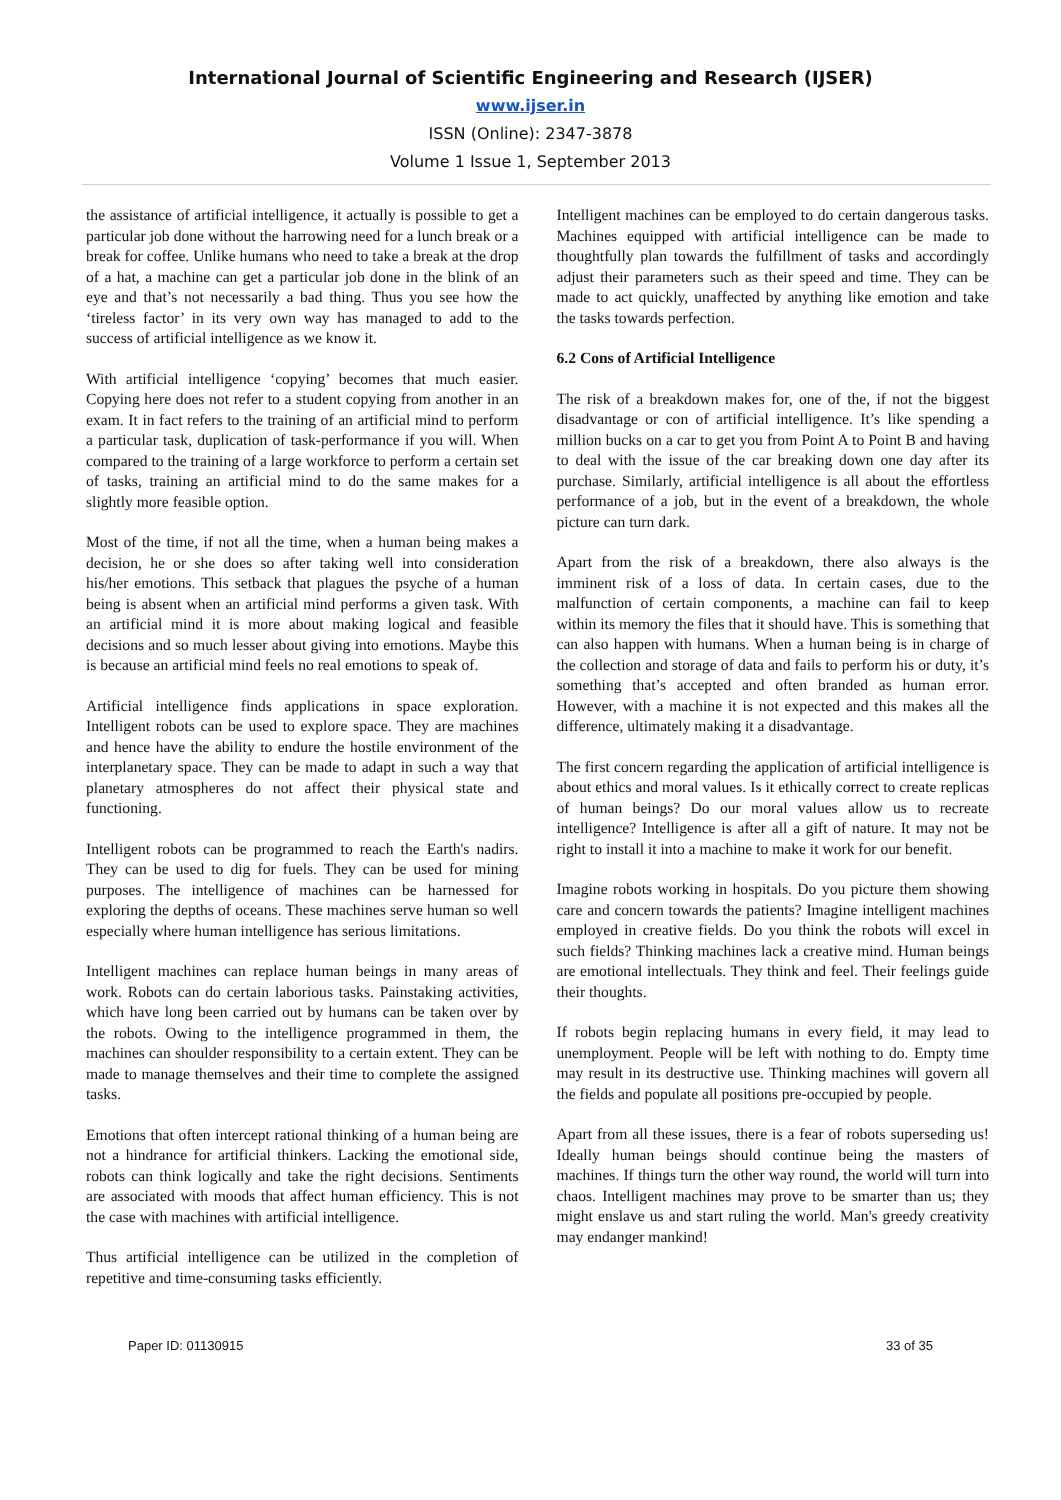International Journal of Scientific Engineering and Research (IJSER)
www.ijser.in
ISSN (Online): 2347-3878
Volume 1 Issue 1, September 2013
the assistance of artificial intelligence, it actually is possible to get a particular job done without the harrowing need for a lunch break or a break for coffee. Unlike humans who need to take a break at the drop of a hat, a machine can get a particular job done in the blink of an eye and that’s not necessarily a bad thing. Thus you see how the ‘tireless factor’ in its very own way has managed to add to the success of artificial intelligence as we know it.
With artificial intelligence ‘copying’ becomes that much easier. Copying here does not refer to a student copying from another in an exam. It in fact refers to the training of an artificial mind to perform a particular task, duplication of task-performance if you will. When compared to the training of a large workforce to perform a certain set of tasks, training an artificial mind to do the same makes for a slightly more feasible option.
Most of the time, if not all the time, when a human being makes a decision, he or she does so after taking well into consideration his/her emotions. This setback that plagues the psyche of a human being is absent when an artificial mind performs a given task. With an artificial mind it is more about making logical and feasible decisions and so much lesser about giving into emotions. Maybe this is because an artificial mind feels no real emotions to speak of.
Artificial intelligence finds applications in space exploration. Intelligent robots can be used to explore space. They are machines and hence have the ability to endure the hostile environment of the interplanetary space. They can be made to adapt in such a way that planetary atmospheres do not affect their physical state and functioning.
Intelligent robots can be programmed to reach the Earth's nadirs. They can be used to dig for fuels. They can be used for mining purposes. The intelligence of machines can be harnessed for exploring the depths of oceans. These machines serve human so well especially where human intelligence has serious limitations.
Intelligent machines can replace human beings in many areas of work. Robots can do certain laborious tasks. Painstaking activities, which have long been carried out by humans can be taken over by the robots. Owing to the intelligence programmed in them, the machines can shoulder responsibility to a certain extent. They can be made to manage themselves and their time to complete the assigned tasks.
Emotions that often intercept rational thinking of a human being are not a hindrance for artificial thinkers. Lacking the emotional side, robots can think logically and take the right decisions. Sentiments are associated with moods that affect human efficiency. This is not the case with machines with artificial intelligence.
Thus artificial intelligence can be utilized in the completion of repetitive and time-consuming tasks efficiently.
Intelligent machines can be employed to do certain dangerous tasks. Machines equipped with artificial intelligence can be made to thoughtfully plan towards the fulfillment of tasks and accordingly adjust their parameters such as their speed and time. They can be made to act quickly, unaffected by anything like emotion and take the tasks towards perfection.
6.2 Cons of Artificial Intelligence
The risk of a breakdown makes for, one of the, if not the biggest disadvantage or con of artificial intelligence. It’s like spending a million bucks on a car to get you from Point A to Point B and having to deal with the issue of the car breaking down one day after its purchase. Similarly, artificial intelligence is all about the effortless performance of a job, but in the event of a breakdown, the whole picture can turn dark.
Apart from the risk of a breakdown, there also always is the imminent risk of a loss of data. In certain cases, due to the malfunction of certain components, a machine can fail to keep within its memory the files that it should have. This is something that can also happen with humans. When a human being is in charge of the collection and storage of data and fails to perform his or duty, it’s something that’s accepted and often branded as human error. However, with a machine it is not expected and this makes all the difference, ultimately making it a disadvantage.
The first concern regarding the application of artificial intelligence is about ethics and moral values. Is it ethically correct to create replicas of human beings? Do our moral values allow us to recreate intelligence? Intelligence is after all a gift of nature. It may not be right to install it into a machine to make it work for our benefit.
Imagine robots working in hospitals. Do you picture them showing care and concern towards the patients? Imagine intelligent machines employed in creative fields. Do you think the robots will excel in such fields? Thinking machines lack a creative mind. Human beings are emotional intellectuals. They think and feel. Their feelings guide their thoughts.
If robots begin replacing humans in every field, it may lead to unemployment. People will be left with nothing to do. Empty time may result in its destructive use. Thinking machines will govern all the fields and populate all positions pre-occupied by people.
Apart from all these issues, there is a fear of robots superseding us! Ideally human beings should continue being the masters of machines. If things turn the other way round, the world will turn into chaos. Intelligent machines may prove to be smarter than us; they might enslave us and start ruling the world. Man's greedy creativity may endanger mankind!
Paper ID: 01130915 33 of 35